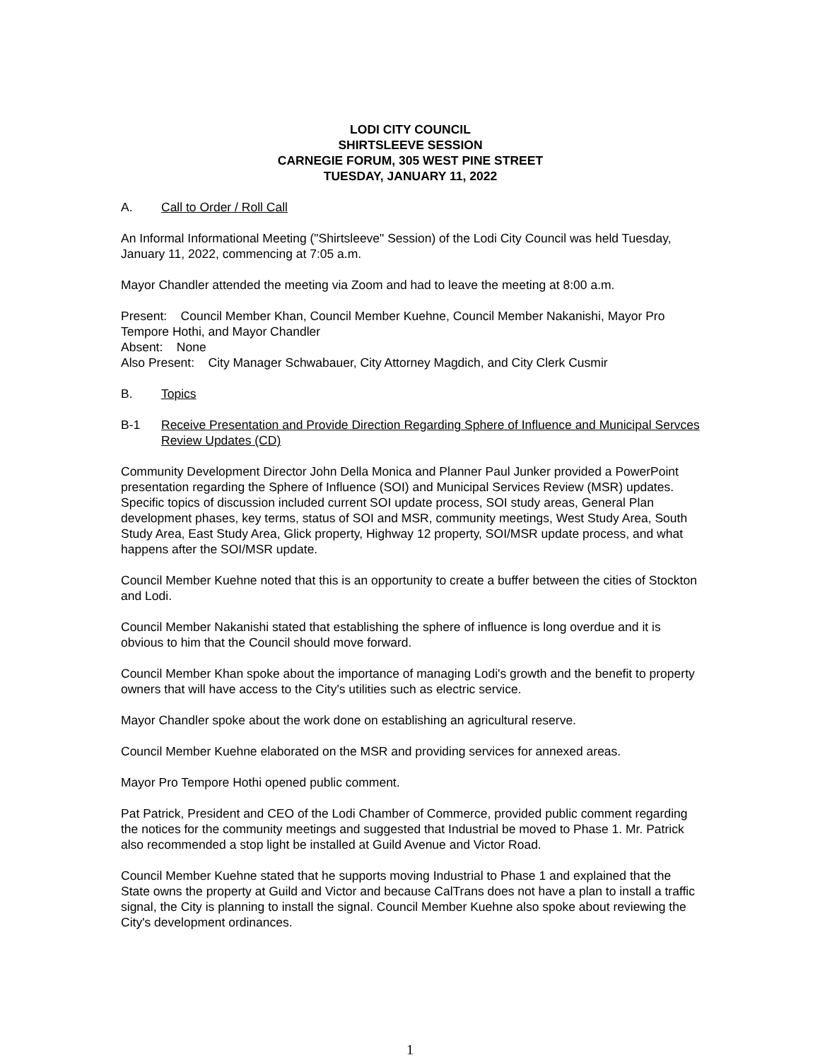LODI CITY COUNCIL
SHIRTSLEEVE SESSION
CARNEGIE FORUM, 305 WEST PINE STREET
TUESDAY, JANUARY 11, 2022
A. Call to Order / Roll Call
An Informal Informational Meeting ("Shirtsleeve" Session) of the Lodi City Council was held Tuesday, January 11, 2022, commencing at 7:05 a.m.
Mayor Chandler attended the meeting via Zoom and had to leave the meeting at 8:00 a.m.
Present: Council Member Khan, Council Member Kuehne, Council Member Nakanishi, Mayor Pro Tempore Hothi, and Mayor Chandler
Absent: None
Also Present: City Manager Schwabauer, City Attorney Magdich, and City Clerk Cusmir
B. Topics
B-1 Receive Presentation and Provide Direction Regarding Sphere of Influence and Municipal Servces Review Updates (CD)
Community Development Director John Della Monica and Planner Paul Junker provided a PowerPoint presentation regarding the Sphere of Influence (SOI) and Municipal Services Review (MSR) updates. Specific topics of discussion included current SOI update process, SOI study areas, General Plan development phases, key terms, status of SOI and MSR, community meetings, West Study Area, South Study Area, East Study Area, Glick property, Highway 12 property, SOI/MSR update process, and what happens after the SOI/MSR update.
Council Member Kuehne noted that this is an opportunity to create a buffer between the cities of Stockton and Lodi.
Council Member Nakanishi stated that establishing the sphere of influence is long overdue and it is obvious to him that the Council should move forward.
Council Member Khan spoke about the importance of managing Lodi's growth and the benefit to property owners that will have access to the City's utilities such as electric service.
Mayor Chandler spoke about the work done on establishing an agricultural reserve.
Council Member Kuehne elaborated on the MSR and providing services for annexed areas.
Mayor Pro Tempore Hothi opened public comment.
Pat Patrick, President and CEO of the Lodi Chamber of Commerce, provided public comment regarding the notices for the community meetings and suggested that Industrial be moved to Phase 1. Mr. Patrick also recommended a stop light be installed at Guild Avenue and Victor Road.
Council Member Kuehne stated that he supports moving Industrial to Phase 1 and explained that the State owns the property at Guild and Victor and because CalTrans does not have a plan to install a traffic signal, the City is planning to install the signal. Council Member Kuehne also spoke about reviewing the City's development ordinances.
1